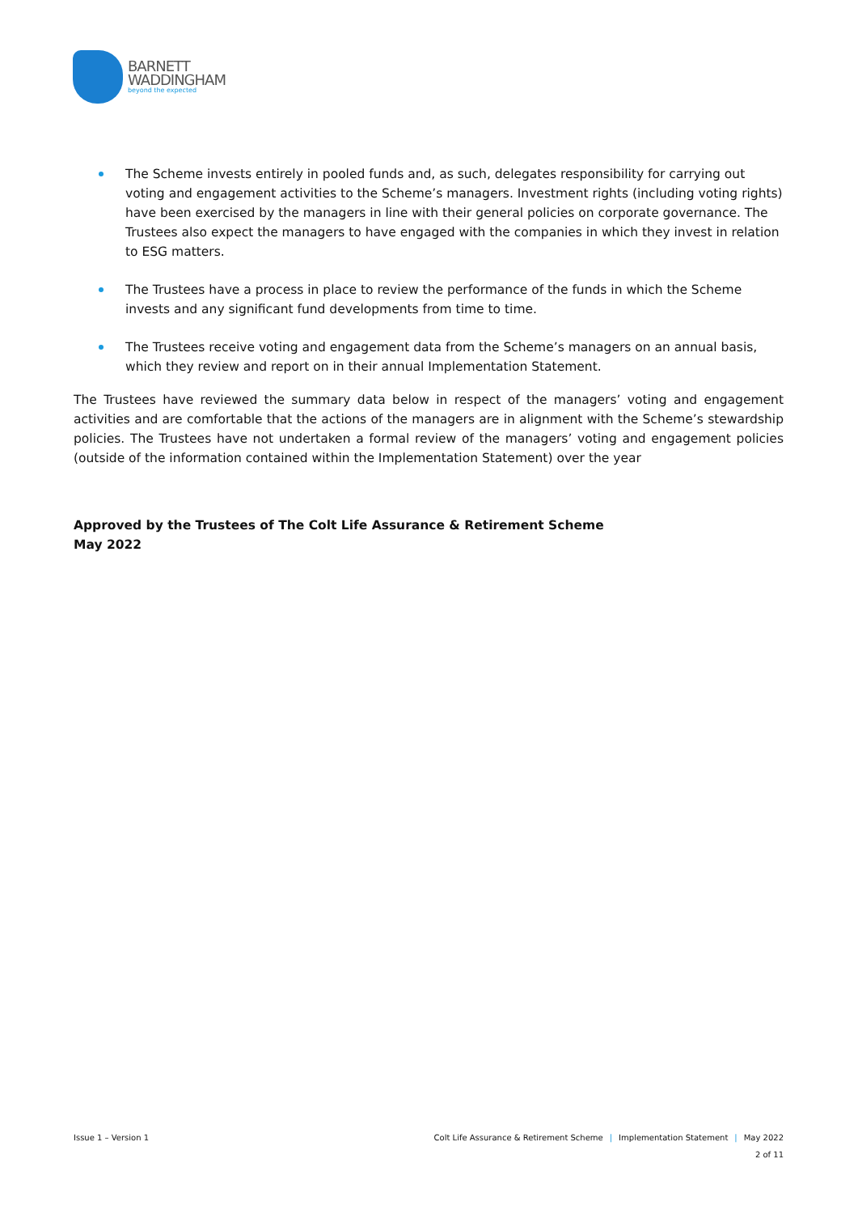BARNETT
WADDINGHAM
beyond the expected
The Scheme invests entirely in pooled funds and, as such, delegates responsibility for carrying out voting and engagement activities to the Scheme’s managers. Investment rights (including voting rights) have been exercised by the managers in line with their general policies on corporate governance. The Trustees also expect the managers to have engaged with the companies in which they invest in relation to ESG matters.
The Trustees have a process in place to review the performance of the funds in which the Scheme invests and any significant fund developments from time to time.
The Trustees receive voting and engagement data from the Scheme’s managers on an annual basis, which they review and report on in their annual Implementation Statement.
The Trustees have reviewed the summary data below in respect of the managers’ voting and engagement activities and are comfortable that the actions of the managers are in alignment with the Scheme’s stewardship policies. The Trustees have not undertaken a formal review of the managers’ voting and engagement policies (outside of the information contained within the Implementation Statement) over the year
Approved by the Trustees of The Colt Life Assurance & Retirement Scheme
May 2022
Issue 1 – Version 1 Colt Life Assurance & Retirement Scheme | Implementation Statement | May 2022
2 of 11